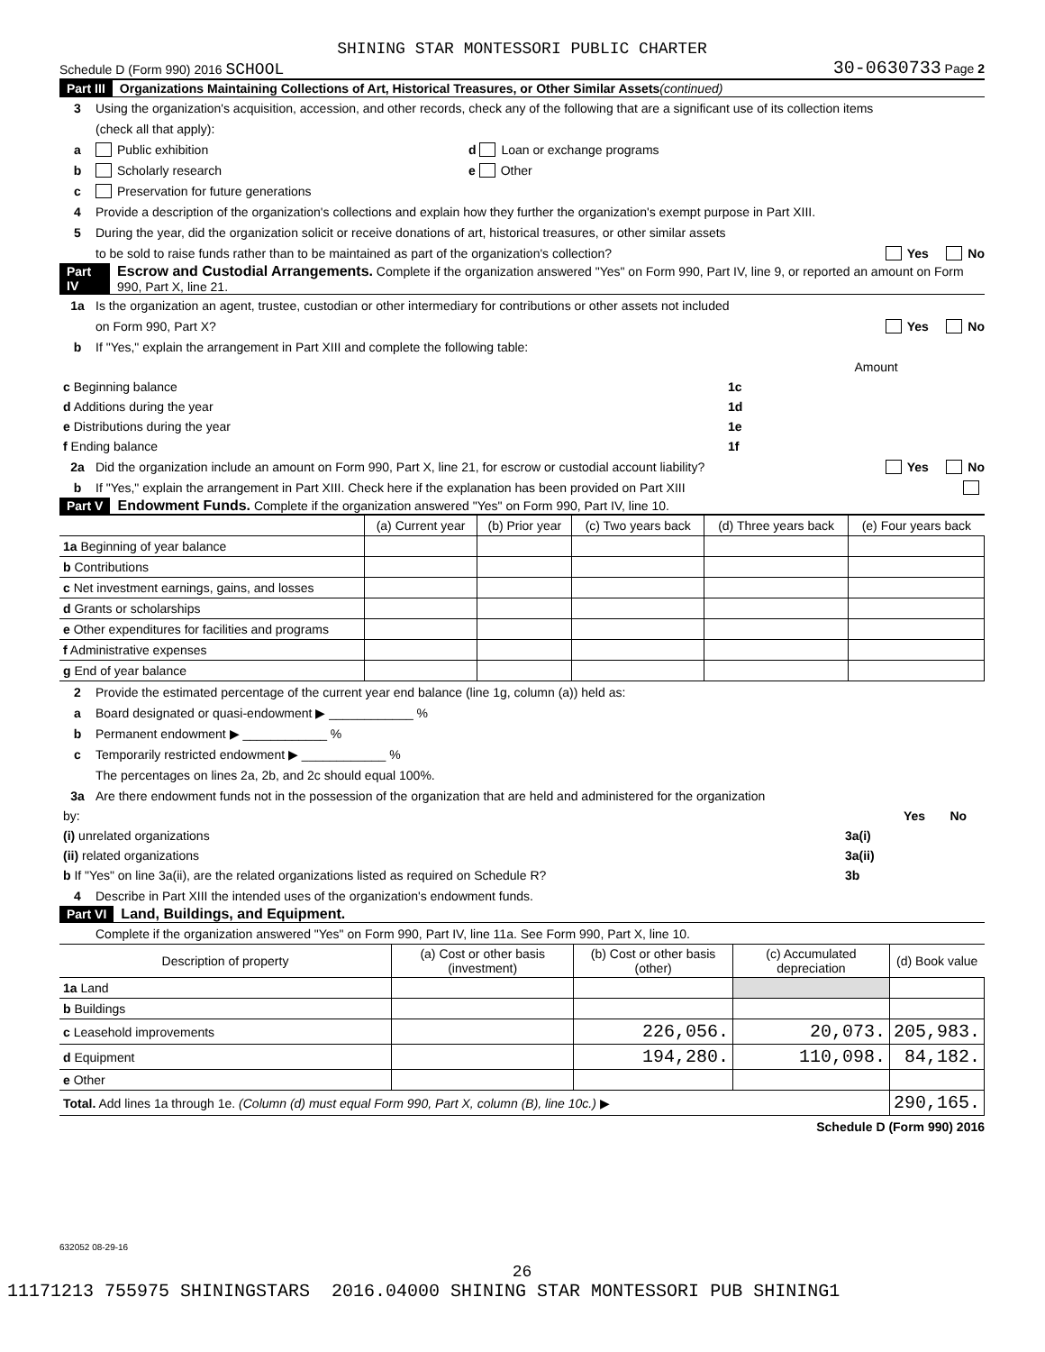SHINING STAR MONTESSORI PUBLIC CHARTER
Schedule D (Form 990) 2016 SCHOOL 30-0630733 Page 2
Part III Organizations Maintaining Collections of Art, Historical Treasures, or Other Similar Assets (continued)
3 Using the organization's acquisition, accession, and other records, check any of the following that are a significant use of its collection items
(check all that apply):
a Public exhibition d Loan or exchange programs
b Scholarly research e Other
c Preservation for future generations
4 Provide a description of the organization's collections and explain how they further the organization's exempt purpose in Part XIII.
5 During the year, did the organization solicit or receive donations of art, historical treasures, or other similar assets
to be sold to raise funds rather than to be maintained as part of the organization's collection? Yes No
Part IV Escrow and Custodial Arrangements. Complete if the organization answered "Yes" on Form 990, Part IV, line 9, or reported an amount on Form 990, Part X, line 21.
1a Is the organization an agent, trustee, custodian or other intermediary for contributions or other assets not included
on Form 990, Part X? Yes No
b If "Yes," explain the arrangement in Part XIII and complete the following table:
| | | Amount |
| c Beginning balance | 1c | |
| d Additions during the year | 1d | |
| e Distributions during the year | 1e | |
| f Ending balance | 1f | |
2a Did the organization include an amount on Form 990, Part X, line 21, for escrow or custodial account liability? Yes No
b If "Yes," explain the arrangement in Part XIII. Check here if the explanation has been provided on Part XIII
Part V Endowment Funds. Complete if the organization answered "Yes" on Form 990, Part IV, line 10.
| | (a) Current year | (b) Prior year | (c) Two years back | (d) Three years back | (e) Four years back |
| --- | --- | --- | --- | --- | --- |
| 1a Beginning of year balance | | | | | |
| b Contributions | | | | | |
| c Net investment earnings, gains, and losses | | | | | |
| d Grants or scholarships | | | | | |
| e Other expenditures for facilities and programs | | | | | |
| f Administrative expenses | | | | | |
| g End of year balance | | | | | |
2 Provide the estimated percentage of the current year end balance (line 1g, column (a)) held as:
a Board designated or quasi-endowment ▶ ____________ %
b Permanent endowment ▶ ____________ %
c Temporarily restricted endowment ▶ ____________ %
The percentages on lines 2a, 2b, and 2c should equal 100%.
3a Are there endowment funds not in the possession of the organization that are held and administered for the organization
| by: | | Yes | No |
| (i) unrelated organizations | 3a(i) | | |
| (ii) related organizations | 3a(ii) | | |
| b If "Yes" on line 3a(ii), are the related organizations listed as required on Schedule R? | 3b | | |
4 Describe in Part XIII the intended uses of the organization's endowment funds.
Part VI Land, Buildings, and Equipment.
Complete if the organization answered "Yes" on Form 990, Part IV, line 11a. See Form 990, Part X, line 10.
| Description of property | (a) Cost or other basis (investment) | (b) Cost or other basis (other) | (c) Accumulated depreciation | (d) Book value |
| --- | --- | --- | --- | --- |
| 1a Land | | | | |
| b Buildings | | | | |
| c Leasehold improvements | | 226,056. | 20,073. | 205,983. |
| d Equipment | | 194,280. | 110,098. | 84,182. |
| e Other | | | | |
| Total. Add lines 1a through 1e. (Column (d) must equal Form 990, Part X, column (B), line 10c.) ▶ | | | | 290,165. |
Schedule D (Form 990) 2016
632052 08-29-16
26
11171213 755975 SHININGSTARS 2016.04000 SHINING STAR MONTESSORI PUB SHINING1